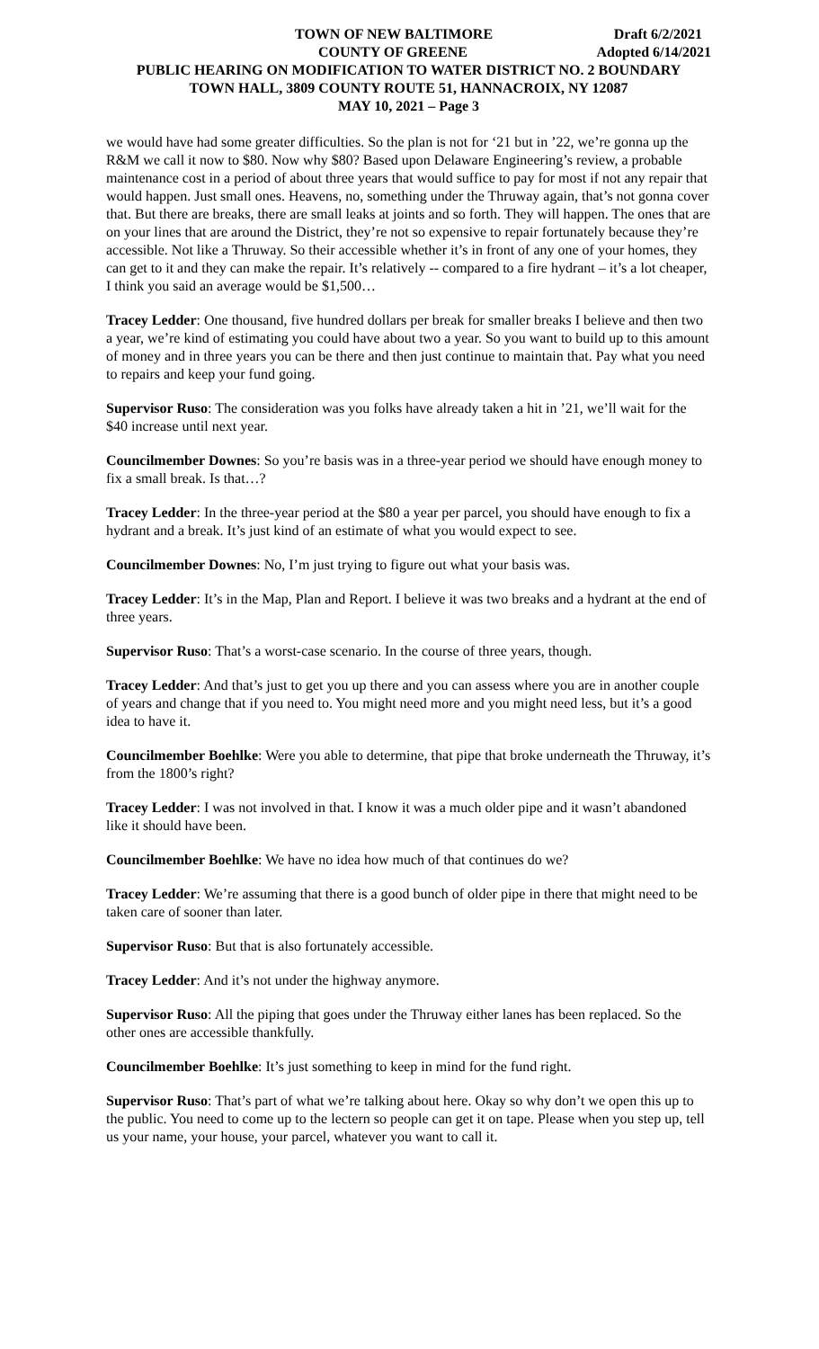TOWN OF NEW BALTIMORE Draft 6/2/2021
COUNTY OF GREENE Adopted 6/14/2021
PUBLIC HEARING ON MODIFICATION TO WATER DISTRICT NO. 2 BOUNDARY
TOWN HALL, 3809 COUNTY ROUTE 51, HANNACROIX, NY 12087
MAY 10, 2021 – Page 3
we would have had some greater difficulties. So the plan is not for ‘21 but in ’22, we’re gonna up the R&M we call it now to $80. Now why $80? Based upon Delaware Engineering’s review, a probable maintenance cost in a period of about three years that would suffice to pay for most if not any repair that would happen. Just small ones. Heavens, no, something under the Thruway again, that’s not gonna cover that. But there are breaks, there are small leaks at joints and so forth. They will happen. The ones that are on your lines that are around the District, they’re not so expensive to repair fortunately because they’re accessible. Not like a Thruway. So their accessible whether it’s in front of any one of your homes, they can get to it and they can make the repair. It’s relatively -- compared to a fire hydrant – it’s a lot cheaper, I think you said an average would be $1,500…
Tracey Ledder: One thousand, five hundred dollars per break for smaller breaks I believe and then two a year, we’re kind of estimating you could have about two a year. So you want to build up to this amount of money and in three years you can be there and then just continue to maintain that. Pay what you need to repairs and keep your fund going.
Supervisor Ruso: The consideration was you folks have already taken a hit in ’21, we’ll wait for the $40 increase until next year.
Councilmember Downes: So you’re basis was in a three-year period we should have enough money to fix a small break. Is that…?
Tracey Ledder: In the three-year period at the $80 a year per parcel, you should have enough to fix a hydrant and a break. It’s just kind of an estimate of what you would expect to see.
Councilmember Downes: No, I’m just trying to figure out what your basis was.
Tracey Ledder: It’s in the Map, Plan and Report. I believe it was two breaks and a hydrant at the end of three years.
Supervisor Ruso: That’s a worst-case scenario. In the course of three years, though.
Tracey Ledder: And that’s just to get you up there and you can assess where you are in another couple of years and change that if you need to. You might need more and you might need less, but it’s a good idea to have it.
Councilmember Boehlke: Were you able to determine, that pipe that broke underneath the Thruway, it’s from the 1800’s right?
Tracey Ledder: I was not involved in that. I know it was a much older pipe and it wasn’t abandoned like it should have been.
Councilmember Boehlke: We have no idea how much of that continues do we?
Tracey Ledder: We’re assuming that there is a good bunch of older pipe in there that might need to be taken care of sooner than later.
Supervisor Ruso: But that is also fortunately accessible.
Tracey Ledder: And it’s not under the highway anymore.
Supervisor Ruso: All the piping that goes under the Thruway either lanes has been replaced. So the other ones are accessible thankfully.
Councilmember Boehlke: It’s just something to keep in mind for the fund right.
Supervisor Ruso: That’s part of what we’re talking about here. Okay so why don’t we open this up to the public. You need to come up to the lectern so people can get it on tape. Please when you step up, tell us your name, your house, your parcel, whatever you want to call it.